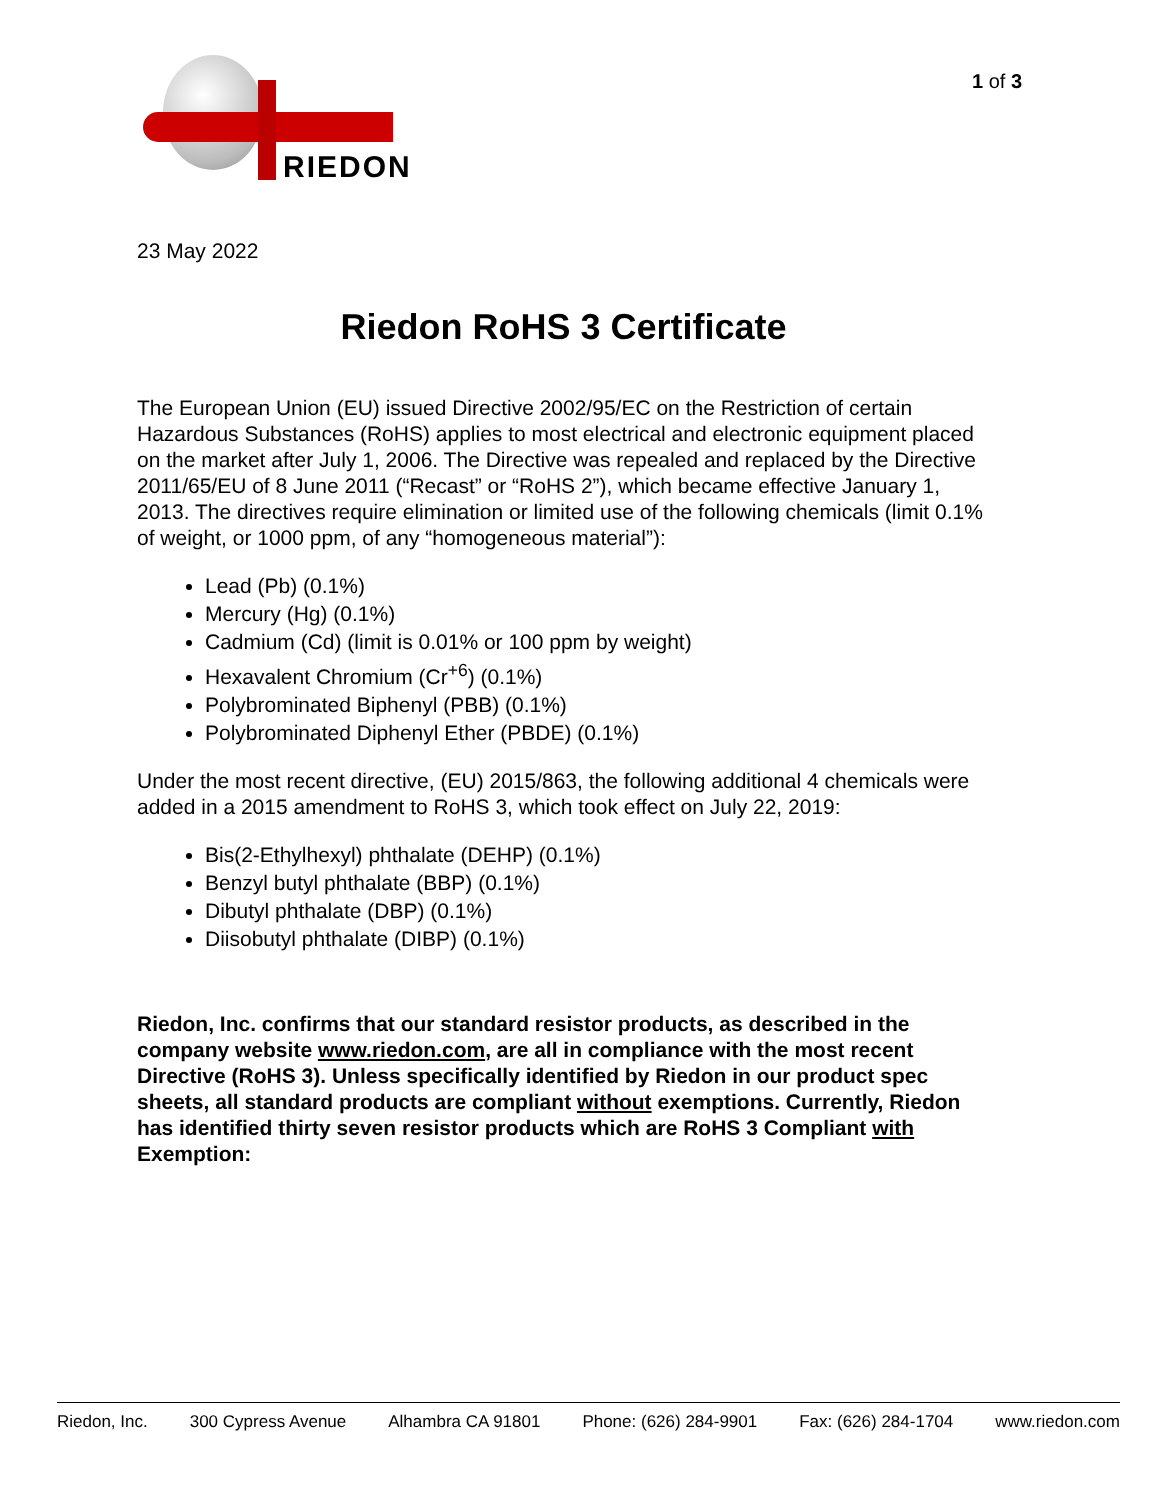RIEDON
1 of 3
23 May 2022
Riedon RoHS 3 Certificate
The European Union (EU) issued Directive 2002/95/EC on the Restriction of certain Hazardous Substances (RoHS) applies to most electrical and electronic equipment placed on the market after July 1, 2006. The Directive was repealed and replaced by the Directive 2011/65/EU of 8 June 2011 (“Recast” or “RoHS 2”), which became effective January 1, 2013. The directives require elimination or limited use of the following chemicals (limit 0.1% of weight, or 1000 ppm, of any “homogeneous material”):
Lead (Pb) (0.1%)
Mercury (Hg) (0.1%)
Cadmium (Cd) (limit is 0.01% or 100 ppm by weight)
Hexavalent Chromium (Cr<sup>+6</sup>) (0.1%)
Polybrominated Biphenyl (PBB) (0.1%)
Polybrominated Diphenyl Ether (PBDE) (0.1%)
Under the most recent directive, (EU) 2015/863, the following additional 4 chemicals were added in a 2015 amendment to RoHS 3, which took effect on July 22, 2019:
Bis(2-Ethylhexyl) phthalate (DEHP) (0.1%)
Benzyl butyl phthalate (BBP) (0.1%)
Dibutyl phthalate (DBP) (0.1%)
Diisobutyl phthalate (DIBP) (0.1%)
Riedon, Inc. confirms that our standard resistor products, as described in the company website www.riedon.com, are all in compliance with the most recent Directive (RoHS 3). Unless specifically identified by Riedon in our product spec sheets, all standard products are compliant without exemptions. Currently, Riedon has identified thirty seven resistor products which are RoHS 3 Compliant with Exemption:
Riedon, Inc. 300 Cypress Avenue Alhambra CA 91801 Phone: (626) 284-9901 Fax: (626) 284-1704 www.riedon.com